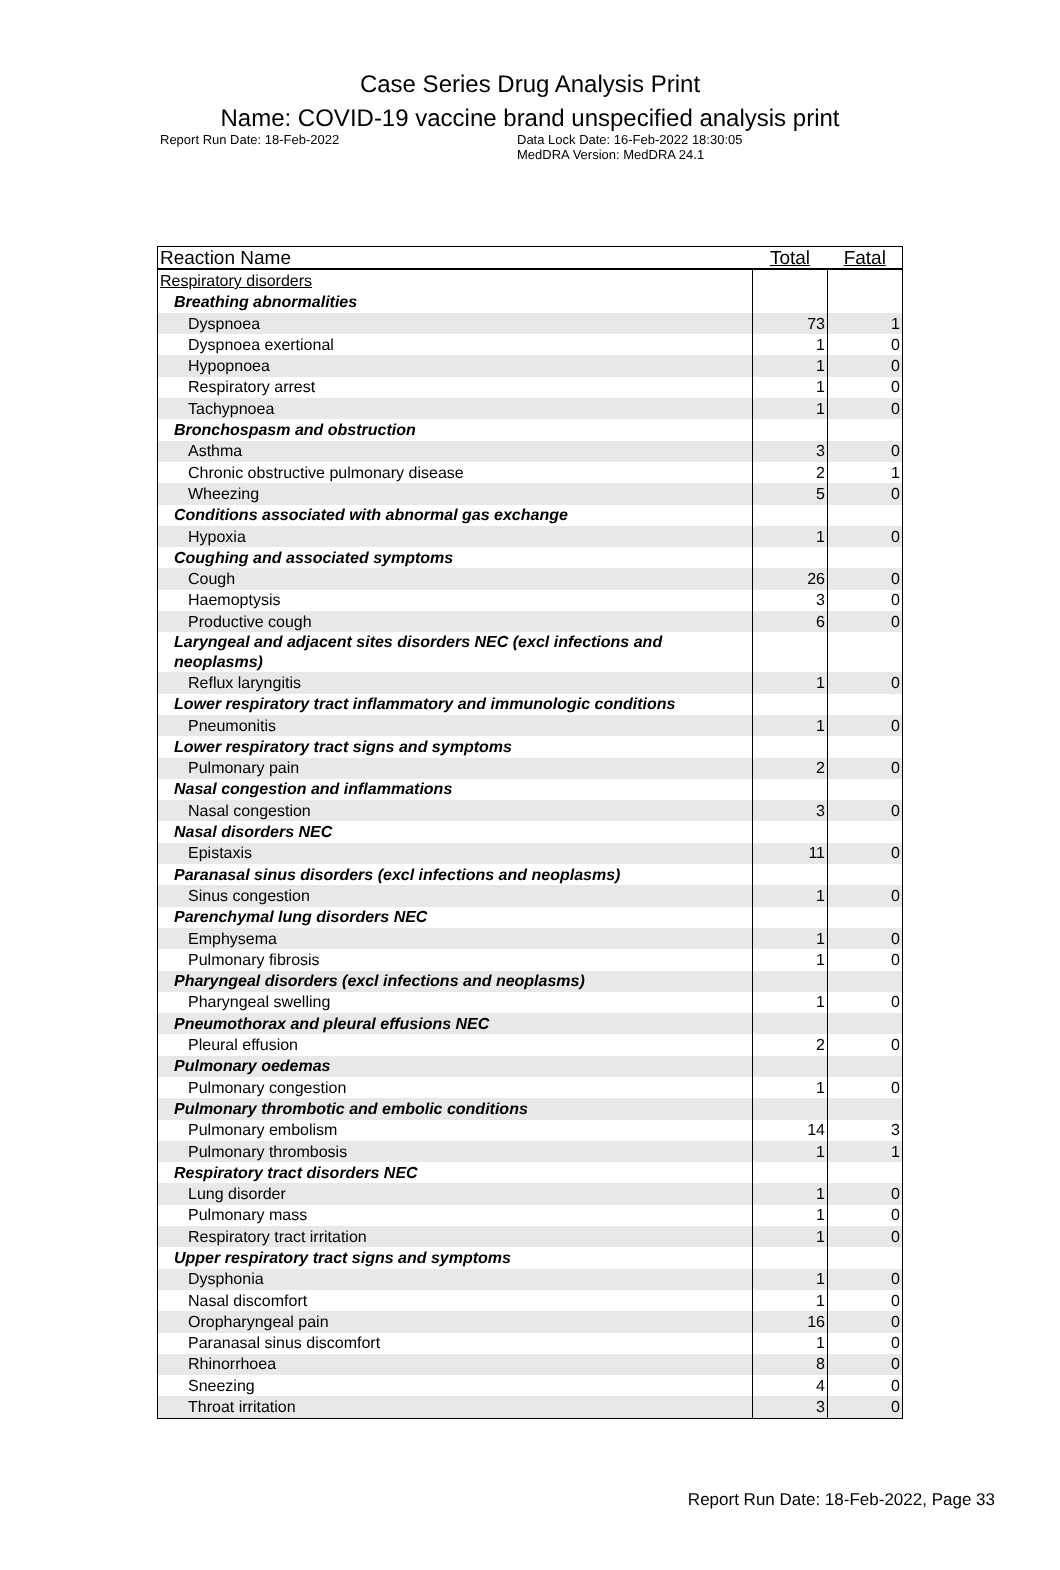Case Series Drug Analysis Print
Name: COVID-19 vaccine brand unspecified analysis print
Report Run Date: 18-Feb-2022 Data Lock Date: 16-Feb-2022 18:30:05
MedDRA Version: MedDRA 24.1
| Reaction Name | Total | Fatal |
| --- | --- | --- |
| Respiratory disorders | | |
| Breathing abnormalities | | |
| Dyspnoea | 73 | 1 |
| Dyspnoea exertional | 1 | 0 |
| Hypopnoea | 1 | 0 |
| Respiratory arrest | 1 | 0 |
| Tachypnoea | 1 | 0 |
| Bronchospasm and obstruction | | |
| Asthma | 3 | 0 |
| Chronic obstructive pulmonary disease | 2 | 1 |
| Wheezing | 5 | 0 |
| Conditions associated with abnormal gas exchange | | |
| Hypoxia | 1 | 0 |
| Coughing and associated symptoms | | |
| Cough | 26 | 0 |
| Haemoptysis | 3 | 0 |
| Productive cough | 6 | 0 |
| Laryngeal and adjacent sites disorders NEC (excl infections and neoplasms) | | |
| Reflux laryngitis | 1 | 0 |
| Lower respiratory tract inflammatory and immunologic conditions | | |
| Pneumonitis | 1 | 0 |
| Lower respiratory tract signs and symptoms | | |
| Pulmonary pain | 2 | 0 |
| Nasal congestion and inflammations | | |
| Nasal congestion | 3 | 0 |
| Nasal disorders NEC | | |
| Epistaxis | 11 | 0 |
| Paranasal sinus disorders (excl infections and neoplasms) | | |
| Sinus congestion | 1 | 0 |
| Parenchymal lung disorders NEC | | |
| Emphysema | 1 | 0 |
| Pulmonary fibrosis | 1 | 0 |
| Pharyngeal disorders (excl infections and neoplasms) | | |
| Pharyngeal swelling | 1 | 0 |
| Pneumothorax and pleural effusions NEC | | |
| Pleural effusion | 2 | 0 |
| Pulmonary oedemas | | |
| Pulmonary congestion | 1 | 0 |
| Pulmonary thrombotic and embolic conditions | | |
| Pulmonary embolism | 14 | 3 |
| Pulmonary thrombosis | 1 | 1 |
| Respiratory tract disorders NEC | | |
| Lung disorder | 1 | 0 |
| Pulmonary mass | 1 | 0 |
| Respiratory tract irritation | 1 | 0 |
| Upper respiratory tract signs and symptoms | | |
| Dysphonia | 1 | 0 |
| Nasal discomfort | 1 | 0 |
| Oropharyngeal pain | 16 | 0 |
| Paranasal sinus discomfort | 1 | 0 |
| Rhinorrhoea | 8 | 0 |
| Sneezing | 4 | 0 |
| Throat irritation | 3 | 0 |
Report Run Date: 18-Feb-2022, Page 33